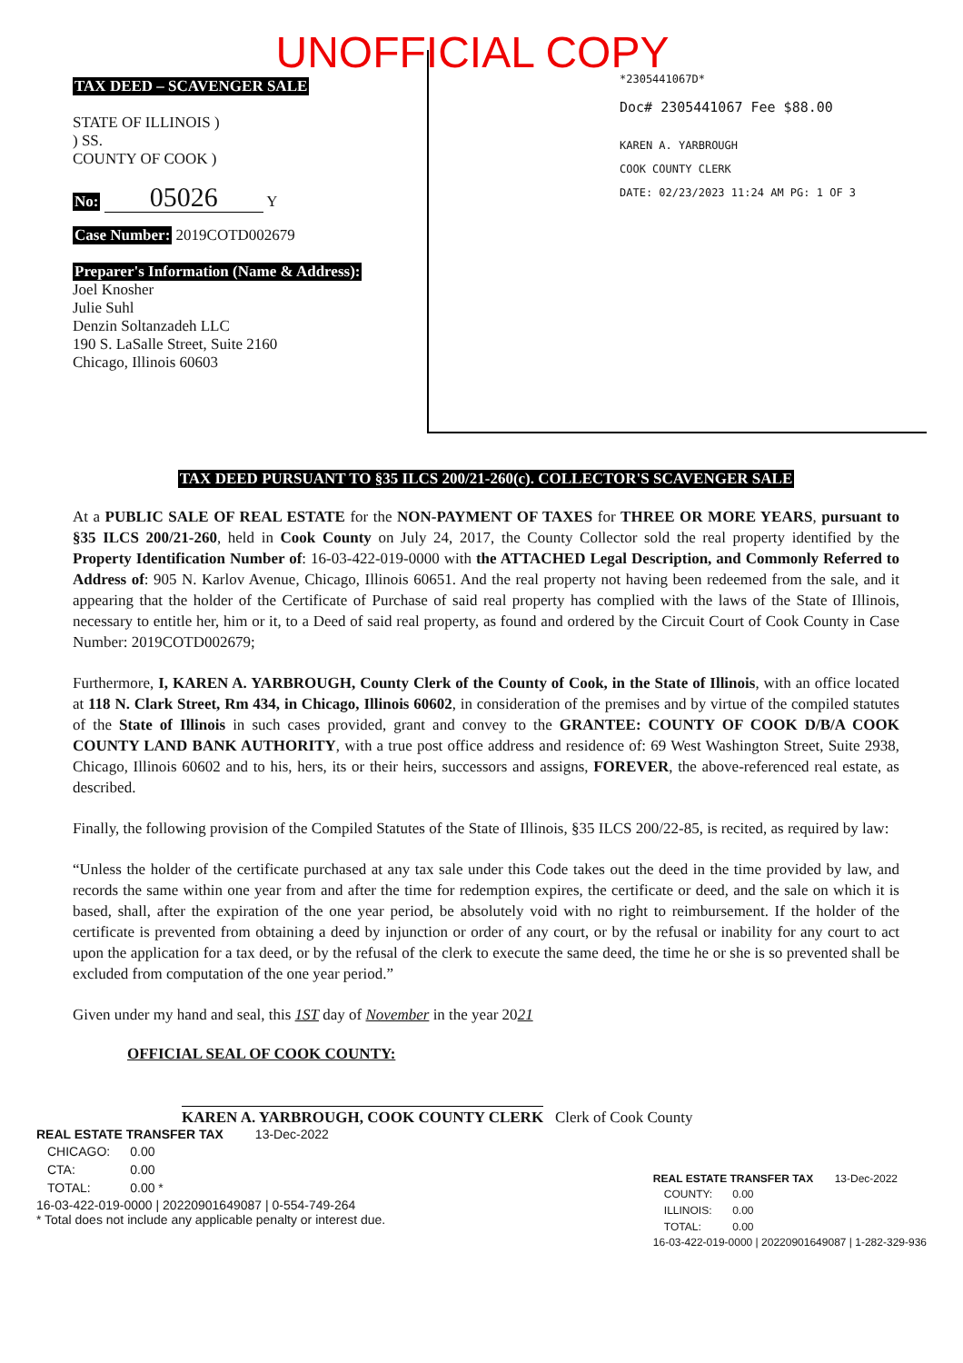UNOFFICIAL COPY
TAX DEED – SCAVENGER SALE
STATE OF ILLINOIS )
) SS.
COUNTY OF COOK )
No: 05026 Y
Case Number: 2019COTD002679
Preparer's Information (Name & Address):
Joel Knosher
Julie Suhl
Denzin Soltanzadeh LLC
190 S. LaSalle Street, Suite 2160
Chicago, Illinois 60603
*2305441067D*
Doc# 2305441067 Fee $88.00
KAREN A. YARBROUGH
COOK COUNTY CLERK
DATE: 02/23/2023 11:24 AM PG: 1 OF 3
TAX DEED PURSUANT TO §35 ILCS 200/21-260(c). COLLECTOR'S SCAVENGER SALE
At a PUBLIC SALE OF REAL ESTATE for the NON-PAYMENT OF TAXES for THREE OR MORE YEARS, pursuant to §35 ILCS 200/21-260, held in Cook County on July 24, 2017, the County Collector sold the real property identified by the Property Identification Number of: 16-03-422-019-0000 with the ATTACHED Legal Description, and Commonly Referred to Address of: 905 N. Karlov Avenue, Chicago, Illinois 60651. And the real property not having been redeemed from the sale, and it appearing that the holder of the Certificate of Purchase of said real property has complied with the laws of the State of Illinois, necessary to entitle her, him or it, to a Deed of said real property, as found and ordered by the Circuit Court of Cook County in Case Number: 2019COTD002679;
Furthermore, I, KAREN A. YARBROUGH, County Clerk of the County of Cook, in the State of Illinois, with an office located at 118 N. Clark Street, Rm 434, in Chicago, Illinois 60602, in consideration of the premises and by virtue of the compiled statutes of the State of Illinois in such cases provided, grant and convey to the GRANTEE: COUNTY OF COOK D/B/A COOK COUNTY LAND BANK AUTHORITY, with a true post office address and residence of: 69 West Washington Street, Suite 2938, Chicago, Illinois 60602 and to his, hers, its or their heirs, successors and assigns, FOREVER, the above-referenced real estate, as described.
Finally, the following provision of the Compiled Statutes of the State of Illinois, §35 ILCS 200/22-85, is recited, as required by law:
“Unless the holder of the certificate purchased at any tax sale under this Code takes out the deed in the time provided by law, and records the same within one year from and after the time for redemption expires, the certificate or deed, and the sale on which it is based, shall, after the expiration of the one year period, be absolutely void with no right to reimbursement. If the holder of the certificate is prevented from obtaining a deed by injunction or order of any court, or by the refusal or inability for any court to act upon the application for a tax deed, or by the refusal of the clerk to execute the same deed, the time he or she is so prevented shall be excluded from computation of the one year period.”
Given under my hand and seal, this 1ST day of November in the year 2021
OFFICIAL SEAL OF COOK COUNTY:
KAREN A. YARBROUGH, COOK COUNTY CLERK Clerk of Cook County
REAL ESTATE TRANSFER TAX 13-Dec-2022
| CHICAGO: | 0.00 |
| CTA: | 0.00 |
| TOTAL: | 0.00 * |
16-03-422-019-0000 | 20220901649087 | 0-554-749-264
* Total does not include any applicable penalty or interest due.
REAL ESTATE TRANSFER TAX 13-Dec-2022
| COUNTY: | 0.00 |
| ILLINOIS: | 0.00 |
| TOTAL: | 0.00 |
16-03-422-019-0000 | 20220901649087 | 1-282-329-936